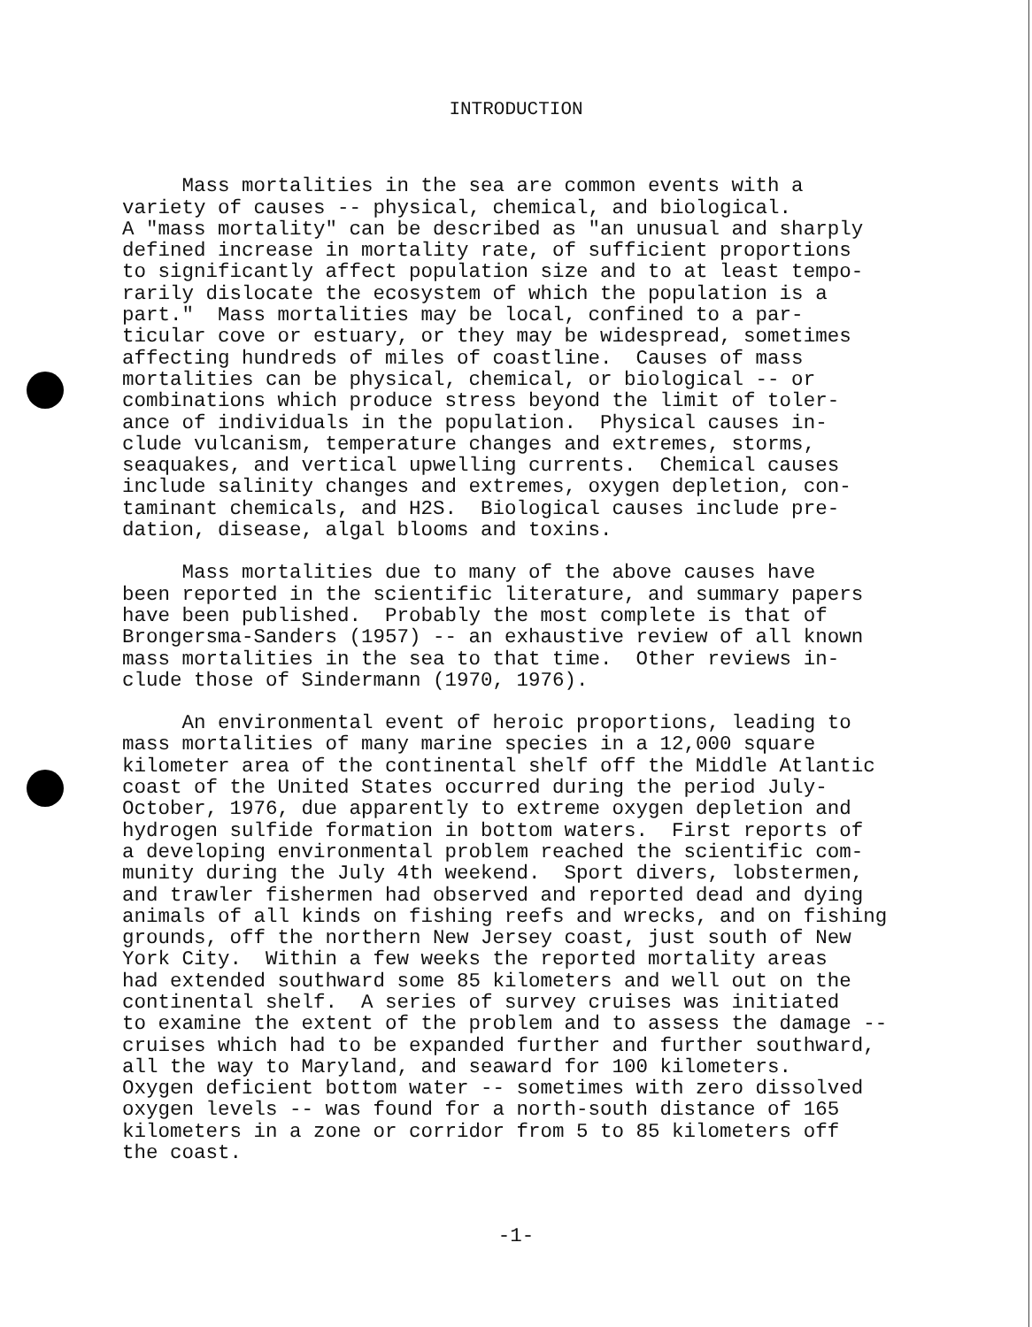INTRODUCTION
Mass mortalities in the sea are common events with a variety of causes -- physical, chemical, and biological. A "mass mortality" can be described as "an unusual and sharply defined increase in mortality rate, of sufficient proportions to significantly affect population size and to at least tempo- rarily dislocate the ecosystem of which the population is a part." Mass mortalities may be local, confined to a par- ticular cove or estuary, or they may be widespread, sometimes affecting hundreds of miles of coastline. Causes of mass mortalities can be physical, chemical, or biological -- or combinations which produce stress beyond the limit of toler- ance of individuals in the population. Physical causes in- clude vulcanism, temperature changes and extremes, storms, seaquakes, and vertical upwelling currents. Chemical causes include salinity changes and extremes, oxygen depletion, con- taminant chemicals, and H2S. Biological causes include pre- dation, disease, algal blooms and toxins.
Mass mortalities due to many of the above causes have been reported in the scientific literature, and summary papers have been published. Probably the most complete is that of Brongersma-Sanders (1957) -- an exhaustive review of all known mass mortalities in the sea to that time. Other reviews in- clude those of Sindermann (1970, 1976).
An environmental event of heroic proportions, leading to mass mortalities of many marine species in a 12,000 square kilometer area of the continental shelf off the Middle Atlantic coast of the United States occurred during the period July- October, 1976, due apparently to extreme oxygen depletion and hydrogen sulfide formation in bottom waters. First reports of a developing environmental problem reached the scientific com- munity during the July 4th weekend. Sport divers, lobstermen, and trawler fishermen had observed and reported dead and dying animals of all kinds on fishing reefs and wrecks, and on fishing grounds, off the northern New Jersey coast, just south of New York City. Within a few weeks the reported mortality areas had extended southward some 85 kilometers and well out on the continental shelf. A series of survey cruises was initiated to examine the extent of the problem and to assess the damage -- cruises which had to be expanded further and further southward, all the way to Maryland, and seaward for 100 kilometers. Oxygen deficient bottom water -- sometimes with zero dissolved oxygen levels -- was found for a north-south distance of 165 kilometers in a zone or corridor from 5 to 85 kilometers off the coast.
-1-